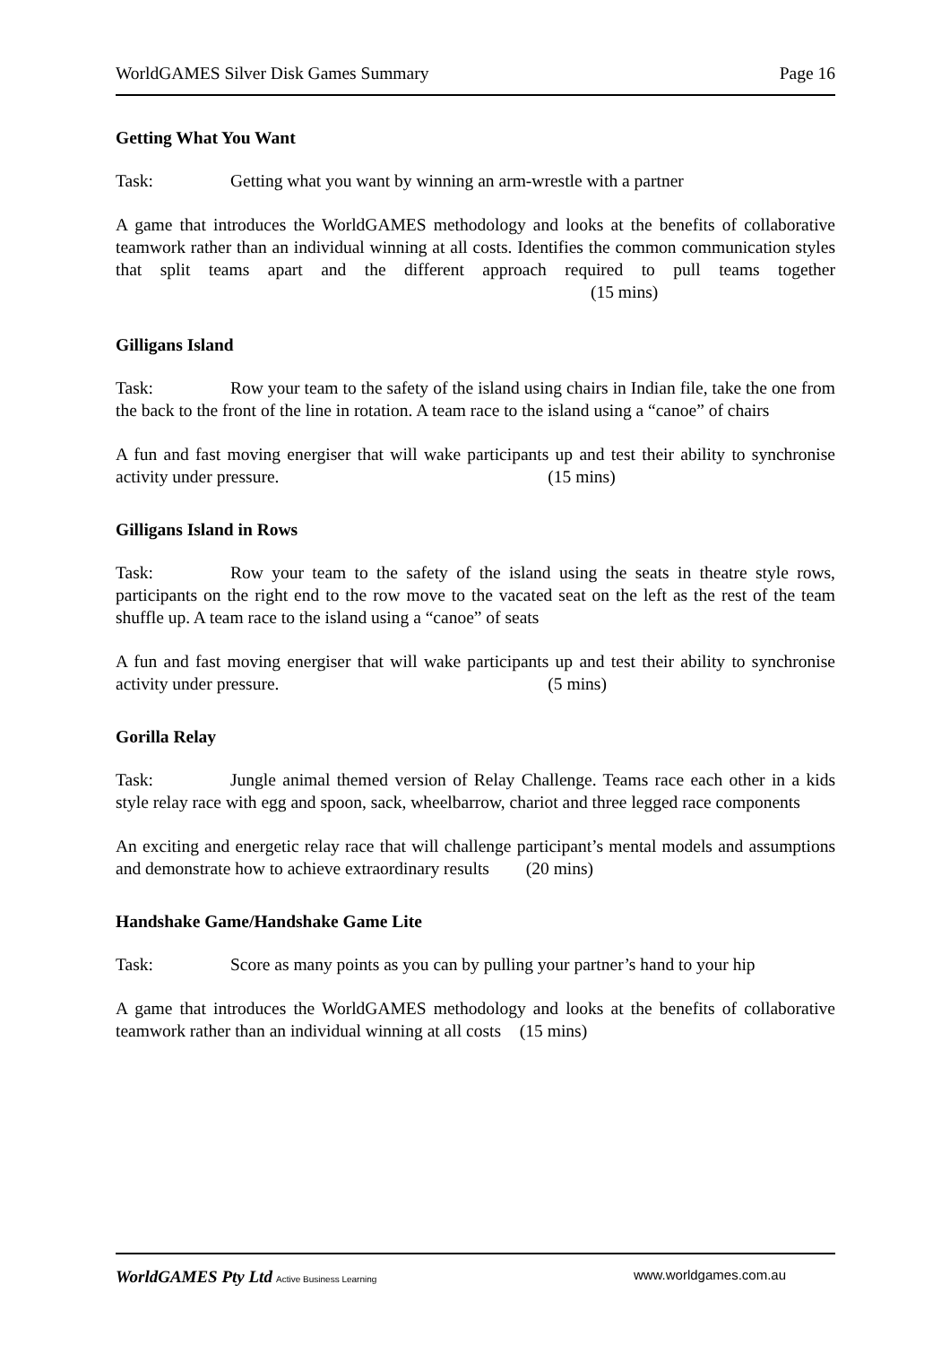WorldGAMES Silver Disk Games Summary Page 16
Getting What You Want
Task: Getting what you want by winning an arm-wrestle with a partner
A game that introduces the WorldGAMES methodology and looks at the benefits of collaborative teamwork rather than an individual winning at all costs. Identifies the common communication styles that split teams apart and the different approach required to pull teams together (15 mins)
Gilligans Island
Task: Row your team to the safety of the island using chairs in Indian file, take the one from the back to the front of the line in rotation. A team race to the island using a “canoe” of chairs
A fun and fast moving energiser that will wake participants up and test their ability to synchronise activity under pressure. (15 mins)
Gilligans Island in Rows
Task: Row your team to the safety of the island using the seats in theatre style rows, participants on the right end to the row move to the vacated seat on the left as the rest of the team shuffle up. A team race to the island using a “canoe” of seats
A fun and fast moving energiser that will wake participants up and test their ability to synchronise activity under pressure. (5 mins)
Gorilla Relay
Task: Jungle animal themed version of Relay Challenge. Teams race each other in a kids style relay race with egg and spoon, sack, wheelbarrow, chariot and three legged race components
An exciting and energetic relay race that will challenge participant’s mental models and assumptions and demonstrate how to achieve extraordinary results (20 mins)
Handshake Game/Handshake Game Lite
Task: Score as many points as you can by pulling your partner’s hand to your hip
A game that introduces the WorldGAMES methodology and looks at the benefits of collaborative teamwork rather than an individual winning at all costs (15 mins)
WorldGAMES Pty Ltd Active Business Learning www.worldgames.com.au